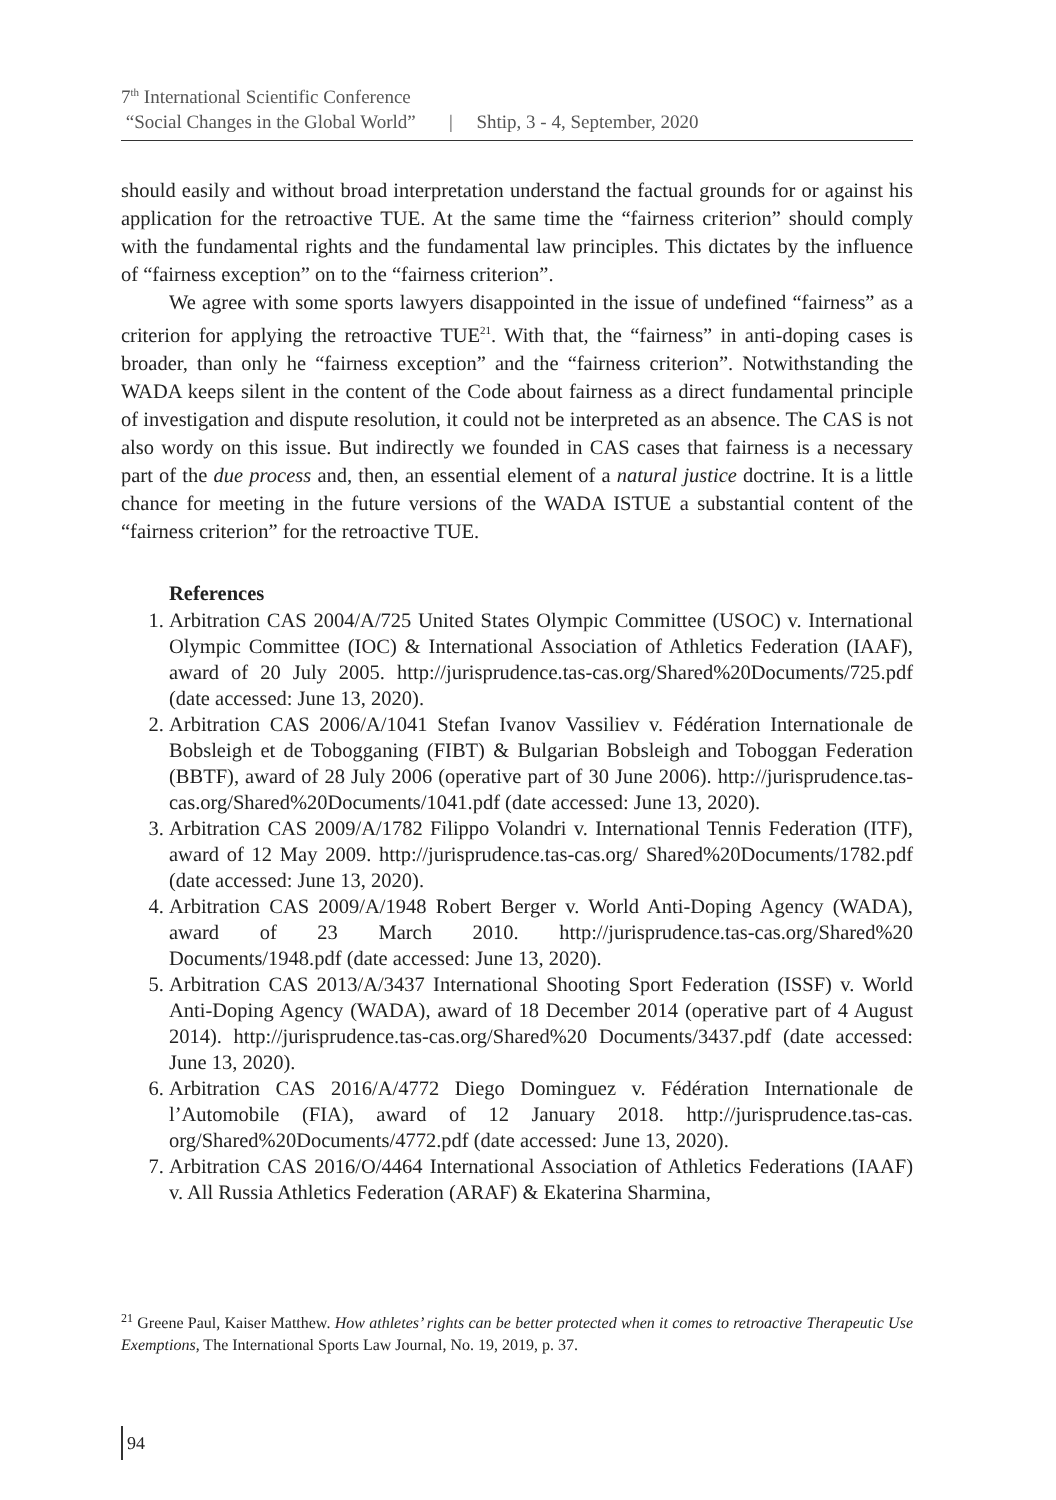7<sup>th</sup> International Scientific Conference
“Social Changes in the Global World” | Shtip, 3 - 4, September, 2020
should easily and without broad interpretation understand the factual grounds for or against his application for the retroactive TUE. At the same time the “fairness criterion” should comply with the fundamental rights and the fundamental law principles. This dictates by the influence of “fairness exception” on to the “fairness criterion”.
We agree with some sports lawyers disappointed in the issue of undefined “fairness” as a criterion for applying the retroactive TUE<sup>21</sup>. With that, the “fairness” in anti-doping cases is broader, than only he “fairness exception” and the “fairness criterion”. Notwithstanding the WADA keeps silent in the content of the Code about fairness as a direct fundamental principle of investigation and dispute resolution, it could not be interpreted as an absence. The CAS is not also wordy on this issue. But indirectly we founded in CAS cases that fairness is a necessary part of the due process and, then, an essential element of a natural justice doctrine. It is a little chance for meeting in the future versions of the WADA ISTUE a substantial content of the “fairness criterion” for the retroactive TUE.
References
1. Arbitration CAS 2004/A/725 United States Olympic Committee (USOC) v. International Olympic Committee (IOC) & International Association of Athletics Federation (IAAF), award of 20 July 2005. http://jurisprudence.tas-cas.org/Shared%20Documents/725.pdf (date accessed: June 13, 2020).
2. Arbitration CAS 2006/A/1041 Stefan Ivanov Vassiliev v. Fédération Internationale de Bobsleigh et de Tobogganing (FIBT) & Bulgarian Bobsleigh and Toboggan Federation (BBTF), award of 28 July 2006 (operative part of 30 June 2006). http://jurisprudence.tas-cas.org/Shared%20Documents/1041.pdf (date accessed: June 13, 2020).
3. Arbitration CAS 2009/A/1782 Filippo Volandri v. International Tennis Federation (ITF), award of 12 May 2009. http://jurisprudence.tas-cas.org/ Shared%20Documents/1782.pdf (date accessed: June 13, 2020).
4. Arbitration CAS 2009/A/1948 Robert Berger v. World Anti-Doping Agency (WADA), award of 23 March 2010. http://jurisprudence.tas-cas.org/Shared%20 Documents/1948.pdf (date accessed: June 13, 2020).
5. Arbitration CAS 2013/A/3437 International Shooting Sport Federation (ISSF) v. World Anti-Doping Agency (WADA), award of 18 December 2014 (operative part of 4 August 2014). http://jurisprudence.tas-cas.org/Shared%20 Documents/3437.pdf (date accessed: June 13, 2020).
6. Arbitration CAS 2016/A/4772 Diego Dominguez v. Fédération Internationale de l’Automobile (FIA), award of 12 January 2018. http://jurisprudence.tas-cas. org/Shared%20Documents/4772.pdf (date accessed: June 13, 2020).
7. Arbitration CAS 2016/O/4464 International Association of Athletics Federations (IAAF) v. All Russia Athletics Federation (ARAF) & Ekaterina Sharmina,
<sup>21</sup> Greene Paul, Kaiser Matthew. How athletes’ rights can be better protected when it comes to retroactive Therapeutic Use Exemptions, The International Sports Law Journal, No. 19, 2019, p. 37.
94